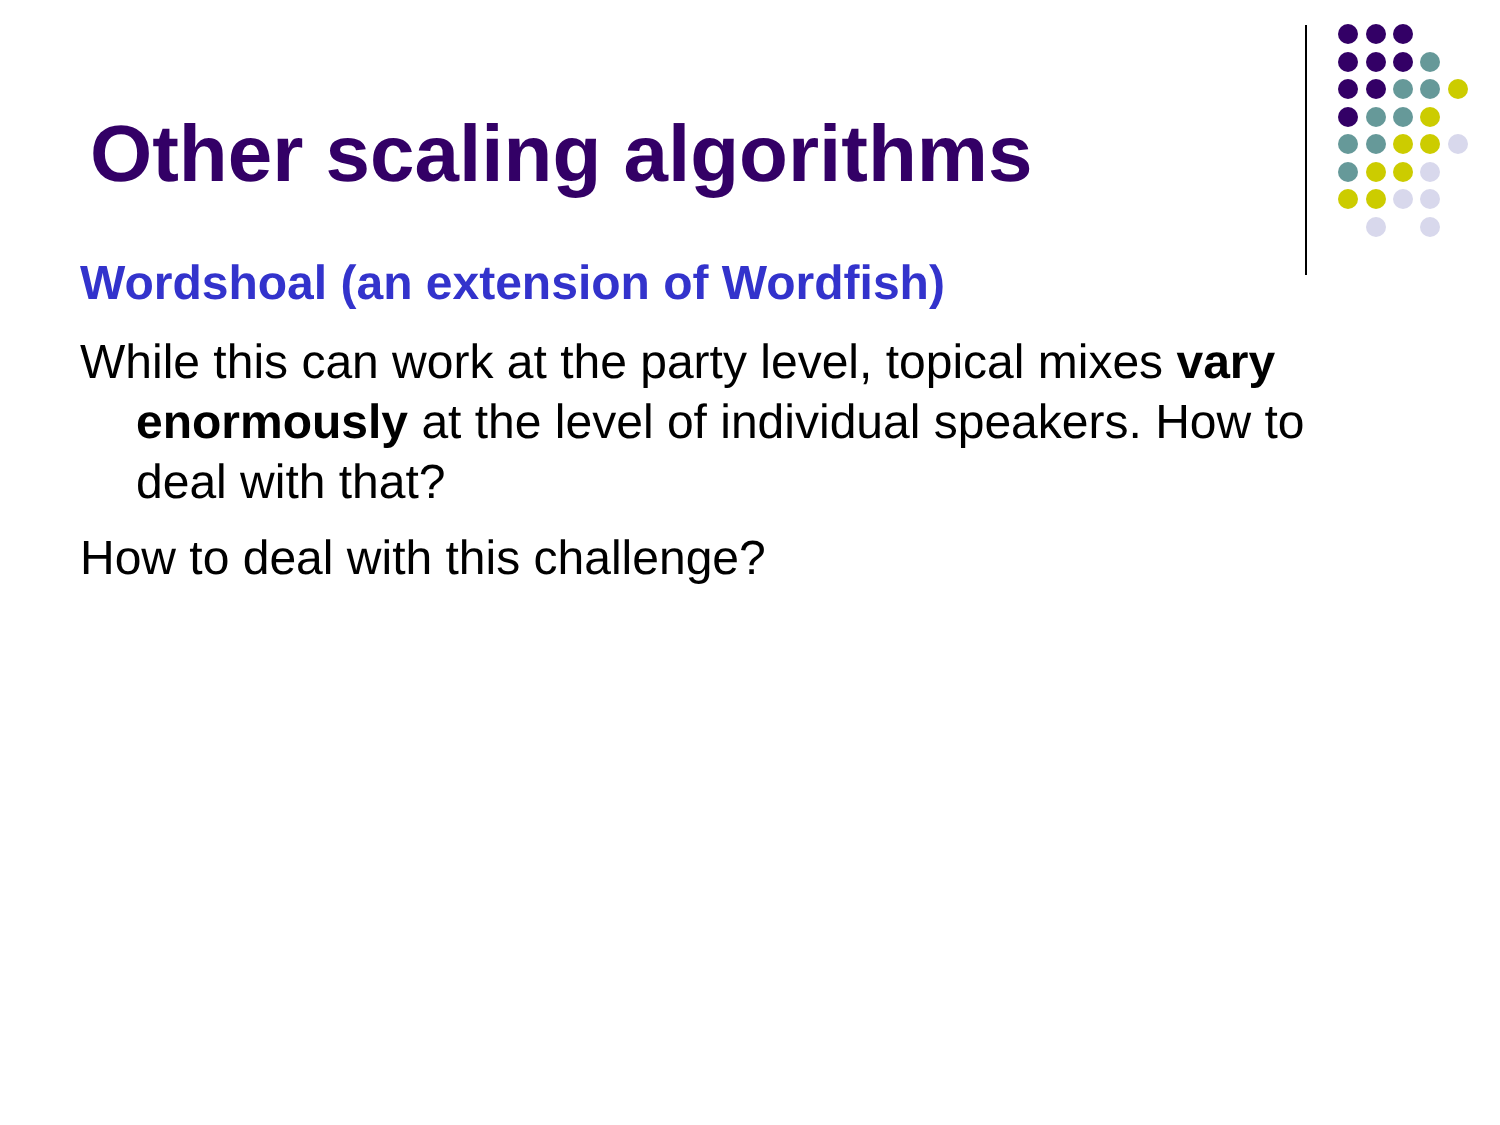Other scaling algorithms
Wordshoal (an extension of Wordfish)
While this can work at the party level, topical mixes vary enormously at the level of individual speakers. How to deal with that?
How to deal with this challenge?